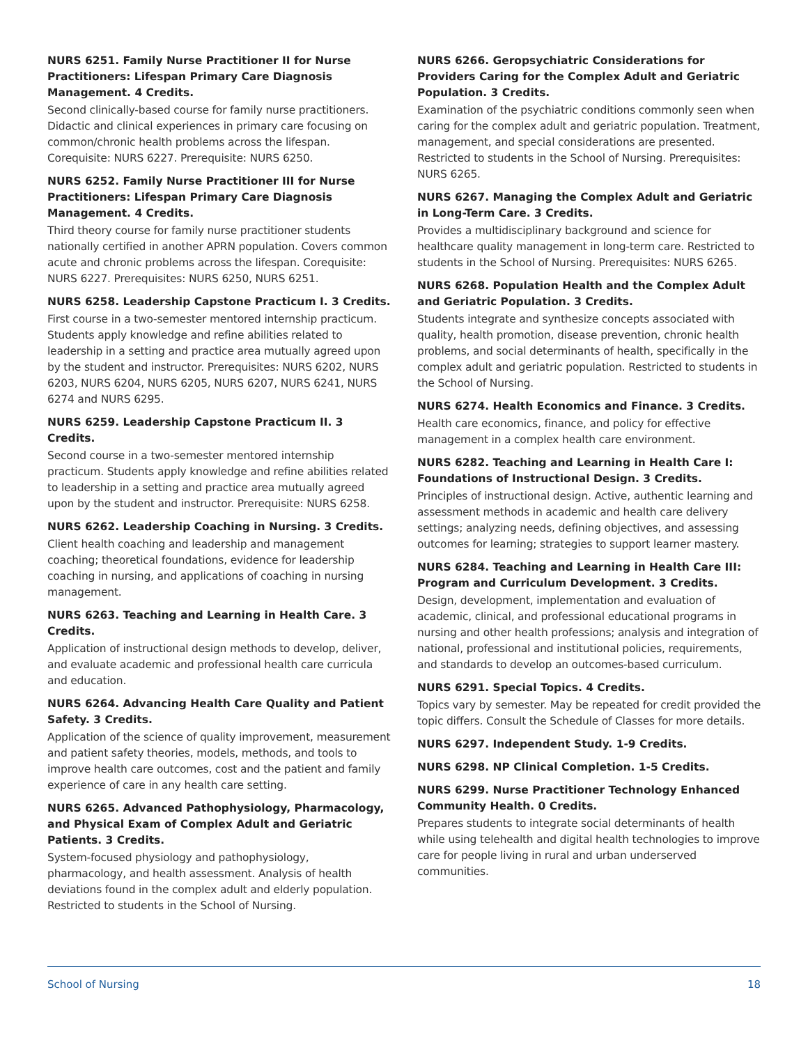NURS 6251. Family Nurse Practitioner II for Nurse Practitioners: Lifespan Primary Care Diagnosis Management. 4 Credits.
Second clinically-based course for family nurse practitioners. Didactic and clinical experiences in primary care focusing on common/chronic health problems across the lifespan. Corequisite: NURS 6227. Prerequisite: NURS 6250.
NURS 6252. Family Nurse Practitioner III for Nurse Practitioners: Lifespan Primary Care Diagnosis Management. 4 Credits.
Third theory course for family nurse practitioner students nationally certified in another APRN population. Covers common acute and chronic problems across the lifespan. Corequisite: NURS 6227. Prerequisites: NURS 6250, NURS 6251.
NURS 6258. Leadership Capstone Practicum I. 3 Credits.
First course in a two-semester mentored internship practicum. Students apply knowledge and refine abilities related to leadership in a setting and practice area mutually agreed upon by the student and instructor. Prerequisites: NURS 6202, NURS 6203, NURS 6204, NURS 6205, NURS 6207, NURS 6241, NURS 6274 and NURS 6295.
NURS 6259. Leadership Capstone Practicum II. 3 Credits.
Second course in a two-semester mentored internship practicum. Students apply knowledge and refine abilities related to leadership in a setting and practice area mutually agreed upon by the student and instructor. Prerequisite: NURS 6258.
NURS 6262. Leadership Coaching in Nursing. 3 Credits.
Client health coaching and leadership and management coaching; theoretical foundations, evidence for leadership coaching in nursing, and applications of coaching in nursing management.
NURS 6263. Teaching and Learning in Health Care. 3 Credits.
Application of instructional design methods to develop, deliver, and evaluate academic and professional health care curricula and education.
NURS 6264. Advancing Health Care Quality and Patient Safety. 3 Credits.
Application of the science of quality improvement, measurement and patient safety theories, models, methods, and tools to improve health care outcomes, cost and the patient and family experience of care in any health care setting.
NURS 6265. Advanced Pathophysiology, Pharmacology, and Physical Exam of Complex Adult and Geriatric Patients. 3 Credits.
System-focused physiology and pathophysiology, pharmacology, and health assessment. Analysis of health deviations found in the complex adult and elderly population. Restricted to students in the School of Nursing.
NURS 6266. Geropsychiatric Considerations for Providers Caring for the Complex Adult and Geriatric Population. 3 Credits.
Examination of the psychiatric conditions commonly seen when caring for the complex adult and geriatric population. Treatment, management, and special considerations are presented. Restricted to students in the School of Nursing. Prerequisites: NURS 6265.
NURS 6267. Managing the Complex Adult and Geriatric in Long-Term Care. 3 Credits.
Provides a multidisciplinary background and science for healthcare quality management in long-term care. Restricted to students in the School of Nursing. Prerequisites: NURS 6265.
NURS 6268. Population Health and the Complex Adult and Geriatric Population. 3 Credits.
Students integrate and synthesize concepts associated with quality, health promotion, disease prevention, chronic health problems, and social determinants of health, specifically in the complex adult and geriatric population. Restricted to students in the School of Nursing.
NURS 6274. Health Economics and Finance. 3 Credits.
Health care economics, finance, and policy for effective management in a complex health care environment.
NURS 6282. Teaching and Learning in Health Care I: Foundations of Instructional Design. 3 Credits.
Principles of instructional design. Active, authentic learning and assessment methods in academic and health care delivery settings; analyzing needs, defining objectives, and assessing outcomes for learning; strategies to support learner mastery.
NURS 6284. Teaching and Learning in Health Care III: Program and Curriculum Development. 3 Credits.
Design, development, implementation and evaluation of academic, clinical, and professional educational programs in nursing and other health professions; analysis and integration of national, professional and institutional policies, requirements, and standards to develop an outcomes-based curriculum.
NURS 6291. Special Topics. 4 Credits.
Topics vary by semester. May be repeated for credit provided the topic differs. Consult the Schedule of Classes for more details.
NURS 6297. Independent Study. 1-9 Credits.
NURS 6298. NP Clinical Completion. 1-5 Credits.
NURS 6299. Nurse Practitioner Technology Enhanced Community Health. 0 Credits.
Prepares students to integrate social determinants of health while using telehealth and digital health technologies to improve care for people living in rural and urban underserved communities.
School of Nursing 18